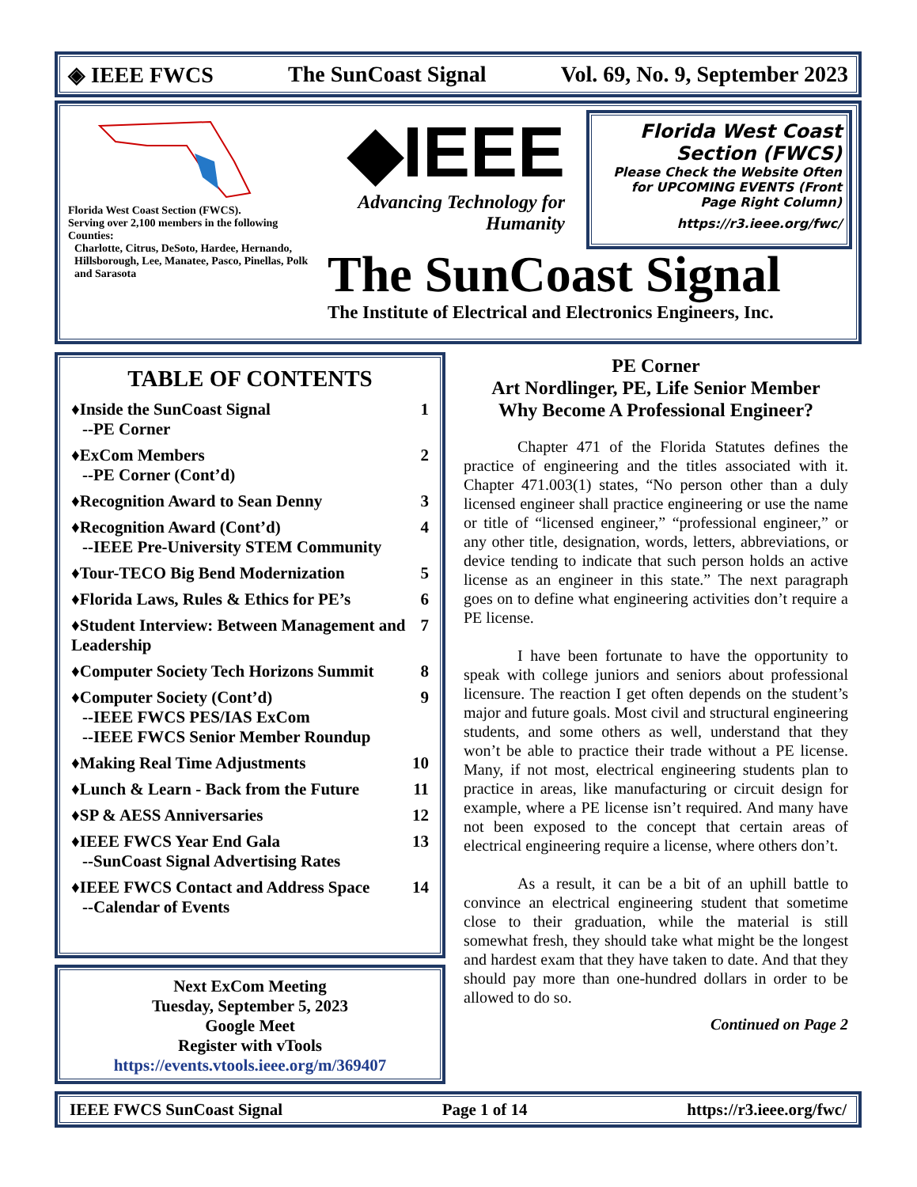◈ IEEE FWCS The SunCoast Signal Vol. 69, No. 9, September 2023
Florida West Coast Section (FWCS).
Serving over 2,100 members in the following Counties:
Charlotte, Citrus, DeSoto, Hardee, Hernando, Hillsborough, Lee, Manatee, Pasco, Pinellas, Polk and Sarasota
◆IEEE
Advancing Technology for Humanity
Florida West Coast Section (FWCS)
Please Check the Website Often for UPCOMING EVENTS (Front Page Right Column)
https://r3.ieee.org/fwc/
The SunCoast Signal
The Institute of Electrical and Electronics Engineers, Inc.
TABLE OF CONTENTS
♦Inside the SunCoast Signal 1
--PE Corner
♦ExCom Members 2
--PE Corner (Cont’d)
♦Recognition Award to Sean Denny 3
♦Recognition Award (Cont’d) 4
--IEEE Pre-University STEM Community
♦Tour-TECO Big Bend Modernization 5
♦Florida Laws, Rules & Ethics for PE’s 6
♦Student Interview: Between Management and Leadership 7
♦Computer Society Tech Horizons Summit 8
♦Computer Society (Cont’d) 9
--IEEE FWCS PES/IAS ExCom
--IEEE FWCS Senior Member Roundup
♦Making Real Time Adjustments 10
♦Lunch & Learn - Back from the Future 11
♦SP & AESS Anniversaries 12
♦IEEE FWCS Year End Gala 13
--SunCoast Signal Advertising Rates
♦IEEE FWCS Contact and Address Space 14
--Calendar of Events
Next ExCom Meeting
Tuesday, September 5, 2023
Google Meet
Register with vTools
https://events.vtools.ieee.org/m/369407
PE Corner
Art Nordlinger, PE, Life Senior Member
Why Become A Professional Engineer?
Chapter 471 of the Florida Statutes defines the practice of engineering and the titles associated with it. Chapter 471.003(1) states, “No person other than a duly licensed engineer shall practice engineering or use the name or title of “licensed engineer,” “professional engineer,” or any other title, designation, words, letters, abbreviations, or device tending to indicate that such person holds an active license as an engineer in this state.” The next paragraph goes on to define what engineering activities don’t require a PE license.
I have been fortunate to have the opportunity to speak with college juniors and seniors about professional licensure. The reaction I get often depends on the student’s major and future goals. Most civil and structural engineering students, and some others as well, understand that they won’t be able to practice their trade without a PE license. Many, if not most, electrical engineering students plan to practice in areas, like manufacturing or circuit design for example, where a PE license isn’t required. And many have not been exposed to the concept that certain areas of electrical engineering require a license, where others don’t.
As a result, it can be a bit of an uphill battle to convince an electrical engineering student that sometime close to their graduation, while the material is still somewhat fresh, they should take what might be the longest and hardest exam that they have taken to date. And that they should pay more than one-hundred dollars in order to be allowed to do so.
Continued on Page 2
IEEE FWCS SunCoast Signal Page 1 of 14 https://r3.ieee.org/fwc/